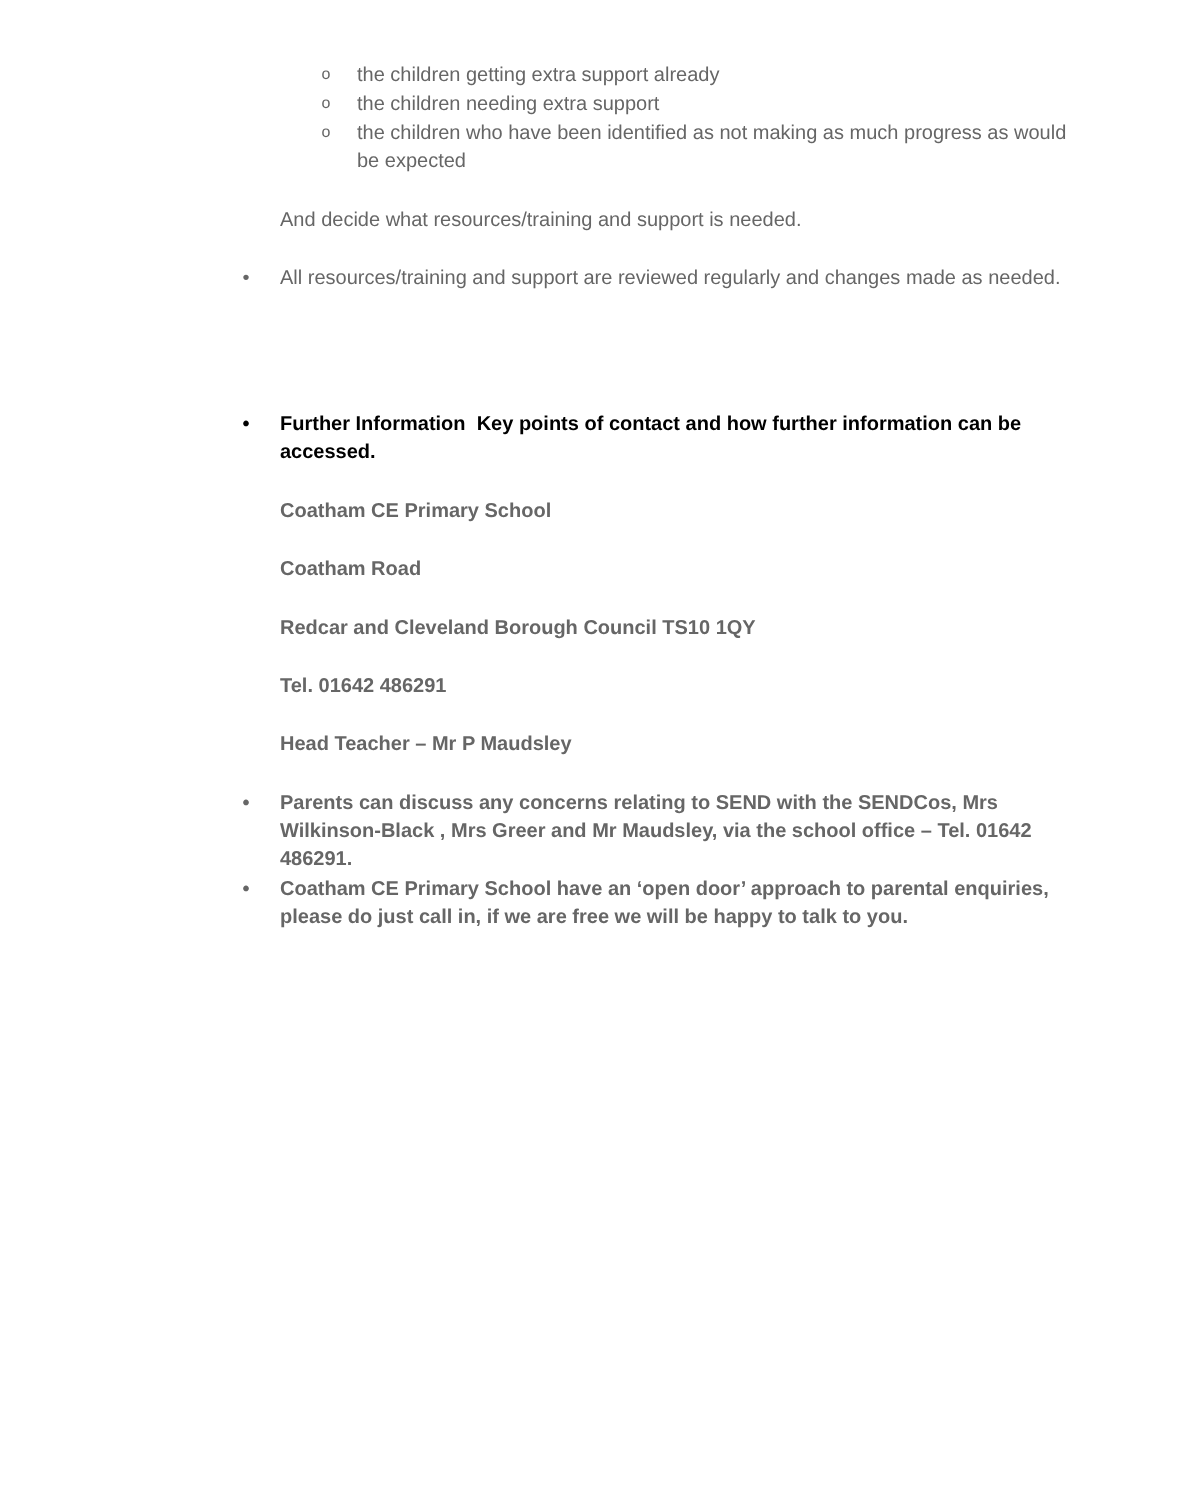othe children getting extra support already
othe children needing extra support
othe children who have been identified as not making as much progress as would be expected
And decide what resources/training and support is needed.
• All resources/training and support are reviewed regularly and changes made as needed.
• Further Information Key points of contact and how further information can be accessed.
Coatham CE Primary School
Coatham Road
Redcar and Cleveland Borough Council TS10 1QY
Tel. 01642 486291
Head Teacher – Mr P Maudsley
• Parents can discuss any concerns relating to SEND with the SENDCos, Mrs Wilkinson-Black , Mrs Greer and Mr Maudsley, via the school office – Tel. 01642 486291.
• Coatham CE Primary School have an ‘open door’ approach to parental enquiries, please do just call in, if we are free we will be happy to talk to you.